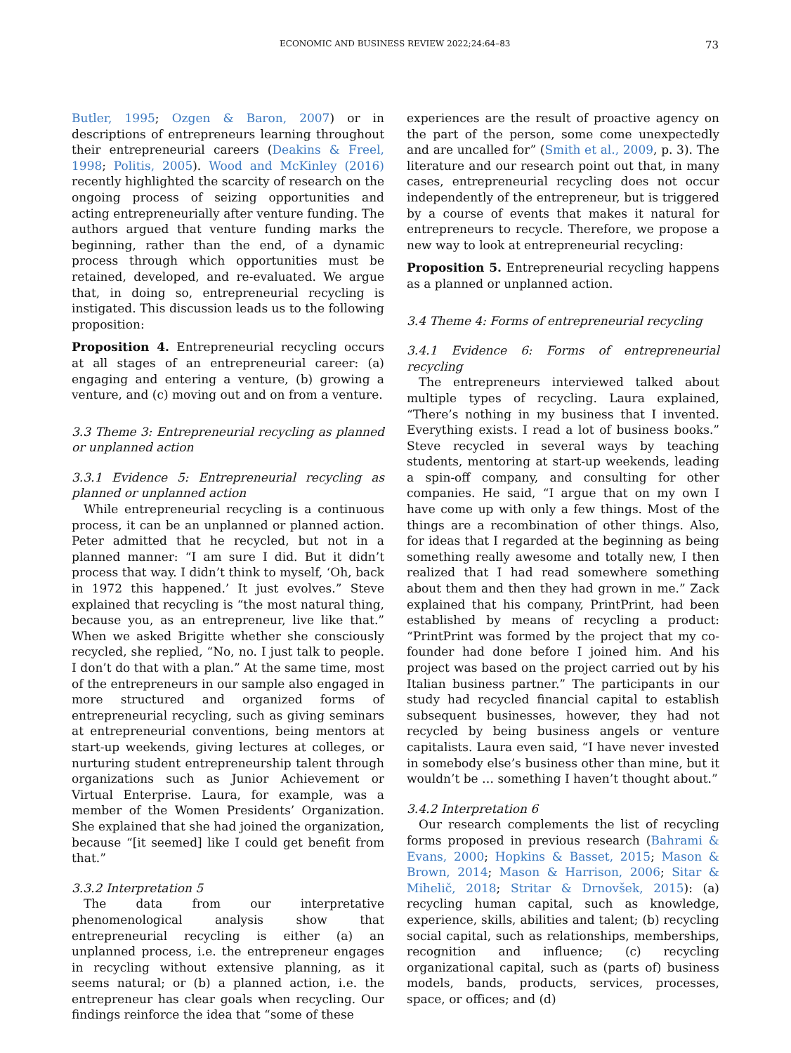ECONOMIC AND BUSINESS REVIEW 2022;24:64–83 73
Butler, 1995; Ozgen & Baron, 2007) or in descriptions of entrepreneurs learning throughout their entrepreneurial careers (Deakins & Freel, 1998; Politis, 2005). Wood and McKinley (2016) recently highlighted the scarcity of research on the ongoing process of seizing opportunities and acting entrepreneurially after venture funding. The authors argued that venture funding marks the beginning, rather than the end, of a dynamic process through which opportunities must be retained, developed, and re-evaluated. We argue that, in doing so, entrepreneurial recycling is instigated. This discussion leads us to the following proposition:
Proposition 4. Entrepreneurial recycling occurs at all stages of an entrepreneurial career: (a) engaging and entering a venture, (b) growing a venture, and (c) moving out and on from a venture.
3.3 Theme 3: Entrepreneurial recycling as planned or unplanned action
3.3.1 Evidence 5: Entrepreneurial recycling as planned or unplanned action
While entrepreneurial recycling is a continuous process, it can be an unplanned or planned action. Peter admitted that he recycled, but not in a planned manner: “I am sure I did. But it didn’t process that way. I didn’t think to myself, ‘Oh, back in 1972 this happened.’ It just evolves.” Steve explained that recycling is “the most natural thing, because you, as an entrepreneur, live like that.” When we asked Brigitte whether she consciously recycled, she replied, “No, no. I just talk to people. I don’t do that with a plan.” At the same time, most of the entrepreneurs in our sample also engaged in more structured and organized forms of entrepreneurial recycling, such as giving seminars at entrepreneurial conventions, being mentors at start-up weekends, giving lectures at colleges, or nurturing student entrepreneurship talent through organizations such as Junior Achievement or Virtual Enterprise. Laura, for example, was a member of the Women Presidents’ Organization. She explained that she had joined the organization, because “[it seemed] like I could get benefit from that.”
3.3.2 Interpretation 5
The data from our interpretative phenomenological analysis show that entrepreneurial recycling is either (a) an unplanned process, i.e. the entrepreneur engages in recycling without extensive planning, as it seems natural; or (b) a planned action, i.e. the entrepreneur has clear goals when recycling. Our findings reinforce the idea that “some of these
experiences are the result of proactive agency on the part of the person, some come unexpectedly and are uncalled for” (Smith et al., 2009, p. 3). The literature and our research point out that, in many cases, entrepreneurial recycling does not occur independently of the entrepreneur, but is triggered by a course of events that makes it natural for entrepreneurs to recycle. Therefore, we propose a new way to look at entrepreneurial recycling:
Proposition 5. Entrepreneurial recycling happens as a planned or unplanned action.
3.4 Theme 4: Forms of entrepreneurial recycling
3.4.1 Evidence 6: Forms of entrepreneurial recycling
The entrepreneurs interviewed talked about multiple types of recycling. Laura explained, “There’s nothing in my business that I invented. Everything exists. I read a lot of business books.” Steve recycled in several ways by teaching students, mentoring at start-up weekends, leading a spin-off company, and consulting for other companies. He said, “I argue that on my own I have come up with only a few things. Most of the things are a recombination of other things. Also, for ideas that I regarded at the beginning as being something really awesome and totally new, I then realized that I had read somewhere something about them and then they had grown in me.” Zack explained that his company, PrintPrint, had been established by means of recycling a product: “PrintPrint was formed by the project that my co-founder had done before I joined him. And his project was based on the project carried out by his Italian business partner.” The participants in our study had recycled financial capital to establish subsequent businesses, however, they had not recycled by being business angels or venture capitalists. Laura even said, “I have never invested in somebody else’s business other than mine, but it wouldn’t be … something I haven’t thought about.”
3.4.2 Interpretation 6
Our research complements the list of recycling forms proposed in previous research (Bahrami & Evans, 2000; Hopkins & Basset, 2015; Mason & Brown, 2014; Mason & Harrison, 2006; Sitar & Mihelič, 2018; Stritar & Drnovšek, 2015): (a) recycling human capital, such as knowledge, experience, skills, abilities and talent; (b) recycling social capital, such as relationships, memberships, recognition and influence; (c) recycling organizational capital, such as (parts of) business models, bands, products, services, processes, space, or offices; and (d)